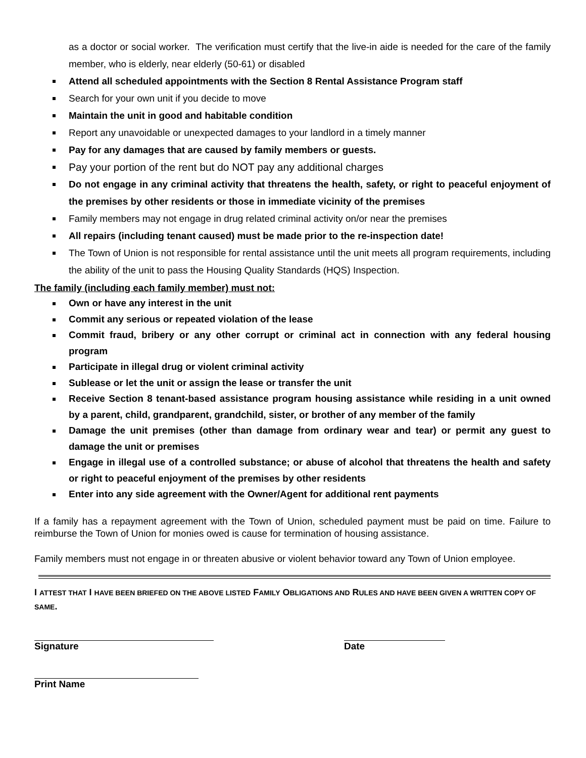as a doctor or social worker. The verification must certify that the live-in aide is needed for the care of the family member, who is elderly, near elderly (50-61) or disabled
Attend all scheduled appointments with the Section 8 Rental Assistance Program staff
Search for your own unit if you decide to move
Maintain the unit in good and habitable condition
Report any unavoidable or unexpected damages to your landlord in a timely manner
Pay for any damages that are caused by family members or guests.
Pay your portion of the rent but do NOT pay any additional charges
Do not engage in any criminal activity that threatens the health, safety, or right to peaceful enjoyment of the premises by other residents or those in immediate vicinity of the premises
Family members may not engage in drug related criminal activity on/or near the premises
All repairs (including tenant caused) must be made prior to the re-inspection date!
The Town of Union is not responsible for rental assistance until the unit meets all program requirements, including the ability of the unit to pass the Housing Quality Standards (HQS) Inspection.
The family (including each family member) must not:
Own or have any interest in the unit
Commit any serious or repeated violation of the lease
Commit fraud, bribery or any other corrupt or criminal act in connection with any federal housing program
Participate in illegal drug or violent criminal activity
Sublease or let the unit or assign the lease or transfer the unit
Receive Section 8 tenant-based assistance program housing assistance while residing in a unit owned by a parent, child, grandparent, grandchild, sister, or brother of any member of the family
Damage the unit premises (other than damage from ordinary wear and tear) or permit any guest to damage the unit or premises
Engage in illegal use of a controlled substance; or abuse of alcohol that threatens the health and safety or right to peaceful enjoyment of the premises by other residents
Enter into any side agreement with the Owner/Agent for additional rent payments
If a family has a repayment agreement with the Town of Union, scheduled payment must be paid on time. Failure to reimburse the Town of Union for monies owed is cause for termination of housing assistance.
Family members must not engage in or threaten abusive or violent behavior toward any Town of Union employee.
I ATTEST THAT I HAVE BEEN BRIEFED ON THE ABOVE LISTED FAMILY OBLIGATIONS AND RULES AND HAVE BEEN GIVEN A WRITTEN COPY OF SAME.
Signature Date
Print Name